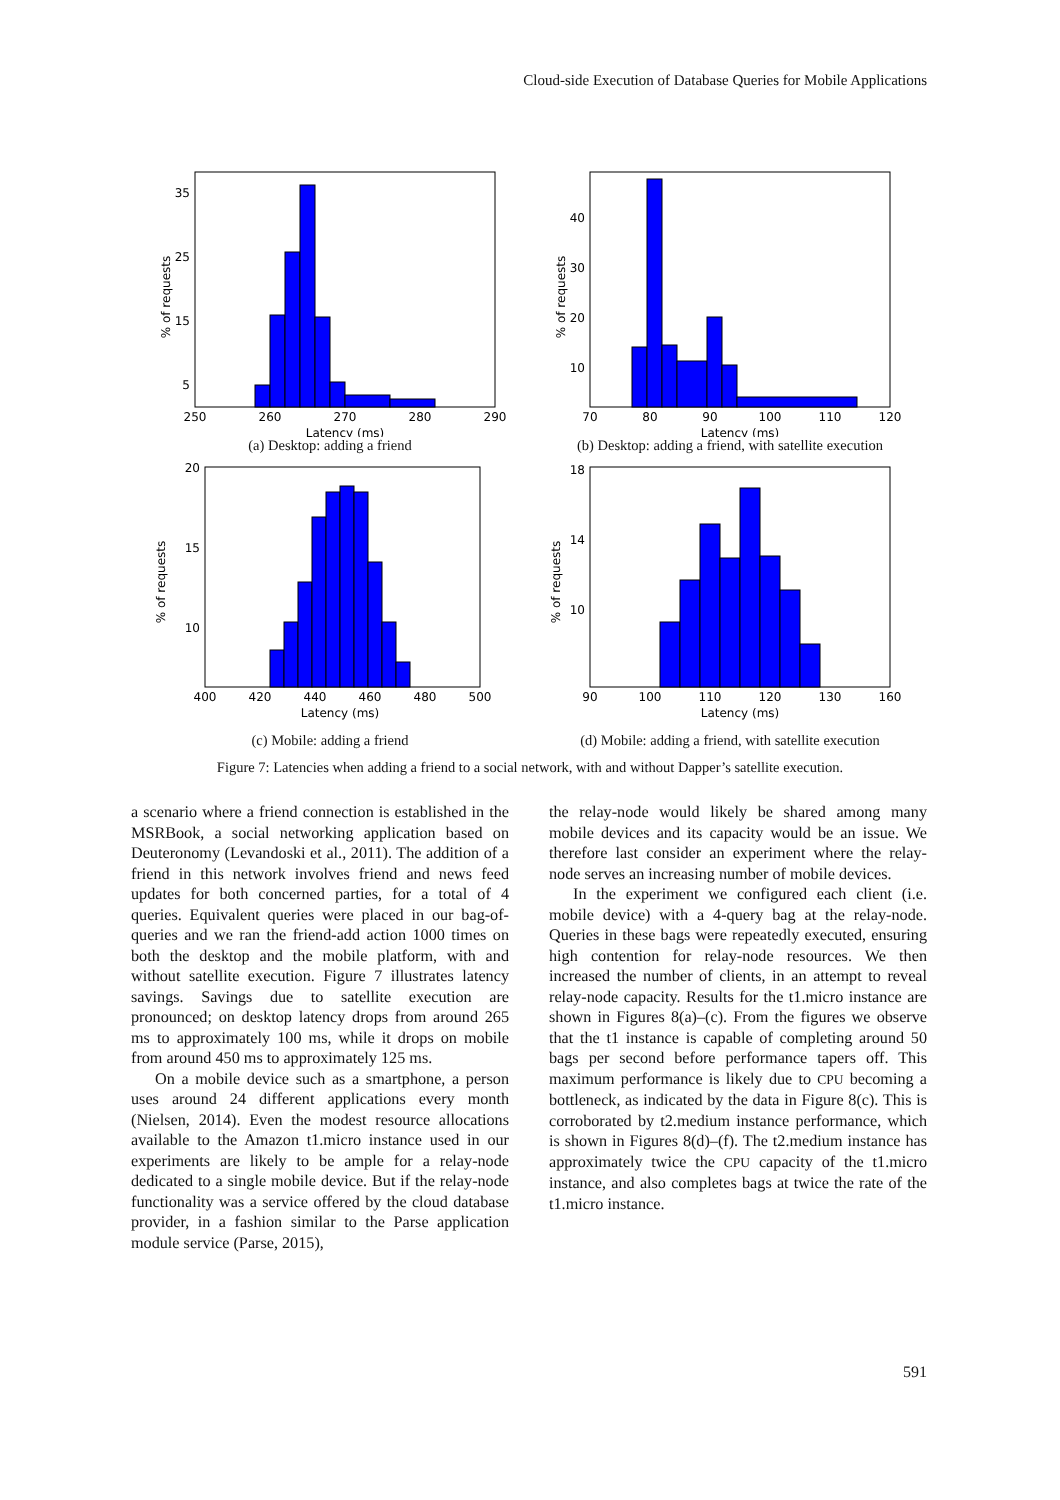Cloud-side Execution of Database Queries for Mobile Applications
% of requests
Latency (ms)
250
260
270
280
290
35
25
15
5
(a) Desktop: adding a friend
% of requests
Latency (ms)
70
80
90
100
110
120
40
30
20
10
(b) Desktop: adding a friend, with satellite execution
% of requests
Latency (ms)
400
420
440
460
480
500
20
15
10
(c) Mobile: adding a friend
% of requests
Latency (ms)
90
100
110
120
130
160
18
14
10
(d) Mobile: adding a friend, with satellite execution
Figure 7: Latencies when adding a friend to a social network, with and without Dapper’s satellite execution.
a scenario where a friend connection is established in the MSRBook, a social networking application based on Deuteronomy (Levandoski et al., 2011). The addition of a friend in this network involves friend and news feed updates for both concerned parties, for a total of 4 queries. Equivalent queries were placed in our bag-of-queries and we ran the friend-add action 1000 times on both the desktop and the mobile platform, with and without satellite execution. Figure 7 illustrates latency savings. Savings due to satellite execution are pronounced; on desktop latency drops from around 265 ms to approximately 100 ms, while it drops on mobile from around 450 ms to approximately 125 ms.
On a mobile device such as a smartphone, a person uses around 24 different applications every month (Nielsen, 2014). Even the modest resource allocations available to the Amazon t1.micro instance used in our experiments are likely to be ample for a relay-node dedicated to a single mobile device. But if the relay-node functionality was a service offered by the cloud database provider, in a fashion similar to the Parse application module service (Parse, 2015),
the relay-node would likely be shared among many mobile devices and its capacity would be an issue. We therefore last consider an experiment where the relay-node serves an increasing number of mobile devices.
In the experiment we configured each client (i.e. mobile device) with a 4-query bag at the relay-node. Queries in these bags were repeatedly executed, ensuring high contention for relay-node resources. We then increased the number of clients, in an attempt to reveal relay-node capacity. Results for the t1.micro instance are shown in Figures 8(a)–(c). From the figures we observe that the t1 instance is capable of completing around 50 bags per second before performance tapers off. This maximum performance is likely due to CPU becoming a bottleneck, as indicated by the data in Figure 8(c). This is corroborated by t2.medium instance performance, which is shown in Figures 8(d)–(f). The t2.medium instance has approximately twice the CPU capacity of the t1.micro instance, and also completes bags at twice the rate of the t1.micro instance.
591